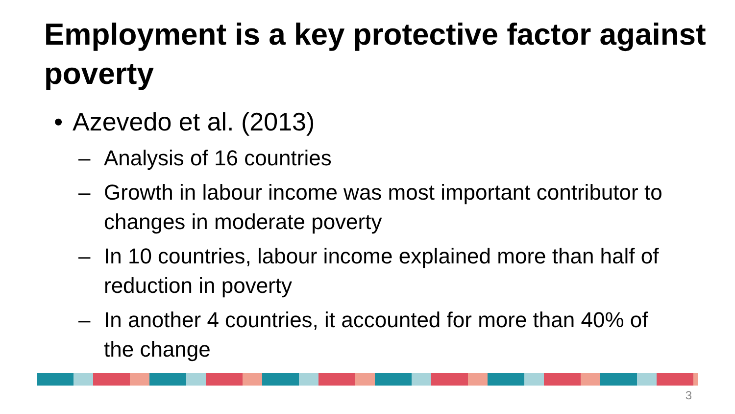Employment is a key protective factor against poverty
• Azevedo et al. (2013)
– Analysis of 16 countries
– Growth in labour income was most important contributor to changes in moderate poverty
– In 10 countries, labour income explained more than half of reduction in poverty
– In another 4 countries, it accounted for more than 40% of the change
3